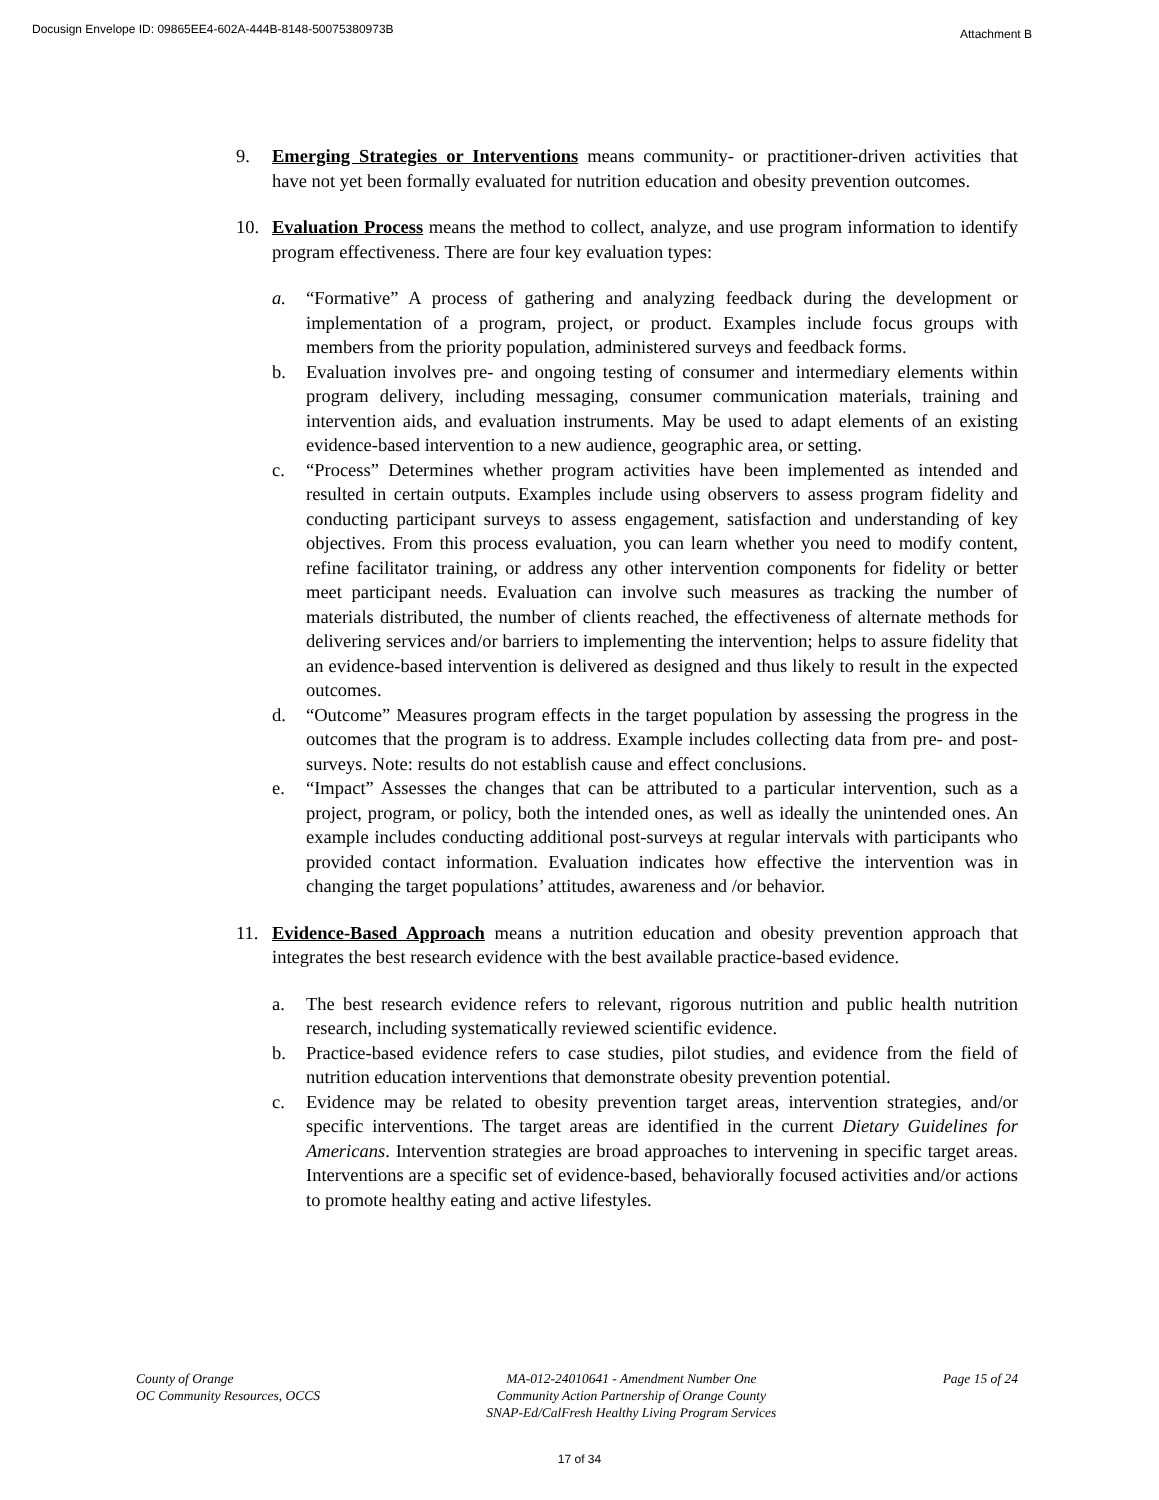Docusign Envelope ID: 09865EE4-602A-444B-8148-50075380973B Attachment B
9. Emerging Strategies or Interventions means community- or practitioner-driven activities that have not yet been formally evaluated for nutrition education and obesity prevention outcomes.
10. Evaluation Process means the method to collect, analyze, and use program information to identify program effectiveness. There are four key evaluation types:
a. “Formative” A process of gathering and analyzing feedback during the development or implementation of a program, project, or product. Examples include focus groups with members from the priority population, administered surveys and feedback forms.
b. Evaluation involves pre- and ongoing testing of consumer and intermediary elements within program delivery, including messaging, consumer communication materials, training and intervention aids, and evaluation instruments. May be used to adapt elements of an existing evidence-based intervention to a new audience, geographic area, or setting.
c. “Process” Determines whether program activities have been implemented as intended and resulted in certain outputs. Examples include using observers to assess program fidelity and conducting participant surveys to assess engagement, satisfaction and understanding of key objectives. From this process evaluation, you can learn whether you need to modify content, refine facilitator training, or address any other intervention components for fidelity or better meet participant needs. Evaluation can involve such measures as tracking the number of materials distributed, the number of clients reached, the effectiveness of alternate methods for delivering services and/or barriers to implementing the intervention; helps to assure fidelity that an evidence-based intervention is delivered as designed and thus likely to result in the expected outcomes.
d. “Outcome” Measures program effects in the target population by assessing the progress in the outcomes that the program is to address. Example includes collecting data from pre- and post-surveys. Note: results do not establish cause and effect conclusions.
e. “Impact” Assesses the changes that can be attributed to a particular intervention, such as a project, program, or policy, both the intended ones, as well as ideally the unintended ones. An example includes conducting additional post-surveys at regular intervals with participants who provided contact information. Evaluation indicates how effective the intervention was in changing the target populations’ attitudes, awareness and /or behavior.
11. Evidence-Based Approach means a nutrition education and obesity prevention approach that integrates the best research evidence with the best available practice-based evidence.
a. The best research evidence refers to relevant, rigorous nutrition and public health nutrition research, including systematically reviewed scientific evidence.
b. Practice-based evidence refers to case studies, pilot studies, and evidence from the field of nutrition education interventions that demonstrate obesity prevention potential.
c. Evidence may be related to obesity prevention target areas, intervention strategies, and/or specific interventions. The target areas are identified in the current Dietary Guidelines for Americans. Intervention strategies are broad approaches to intervening in specific target areas. Interventions are a specific set of evidence-based, behaviorally focused activities and/or actions to promote healthy eating and active lifestyles.
County of Orange
OC Community Resources, OCCS
MA-012-24010641 - Amendment Number One
Community Action Partnership of Orange County
SNAP-Ed/CalFresh Healthy Living Program Services
Page 15 of 24
17 of 34